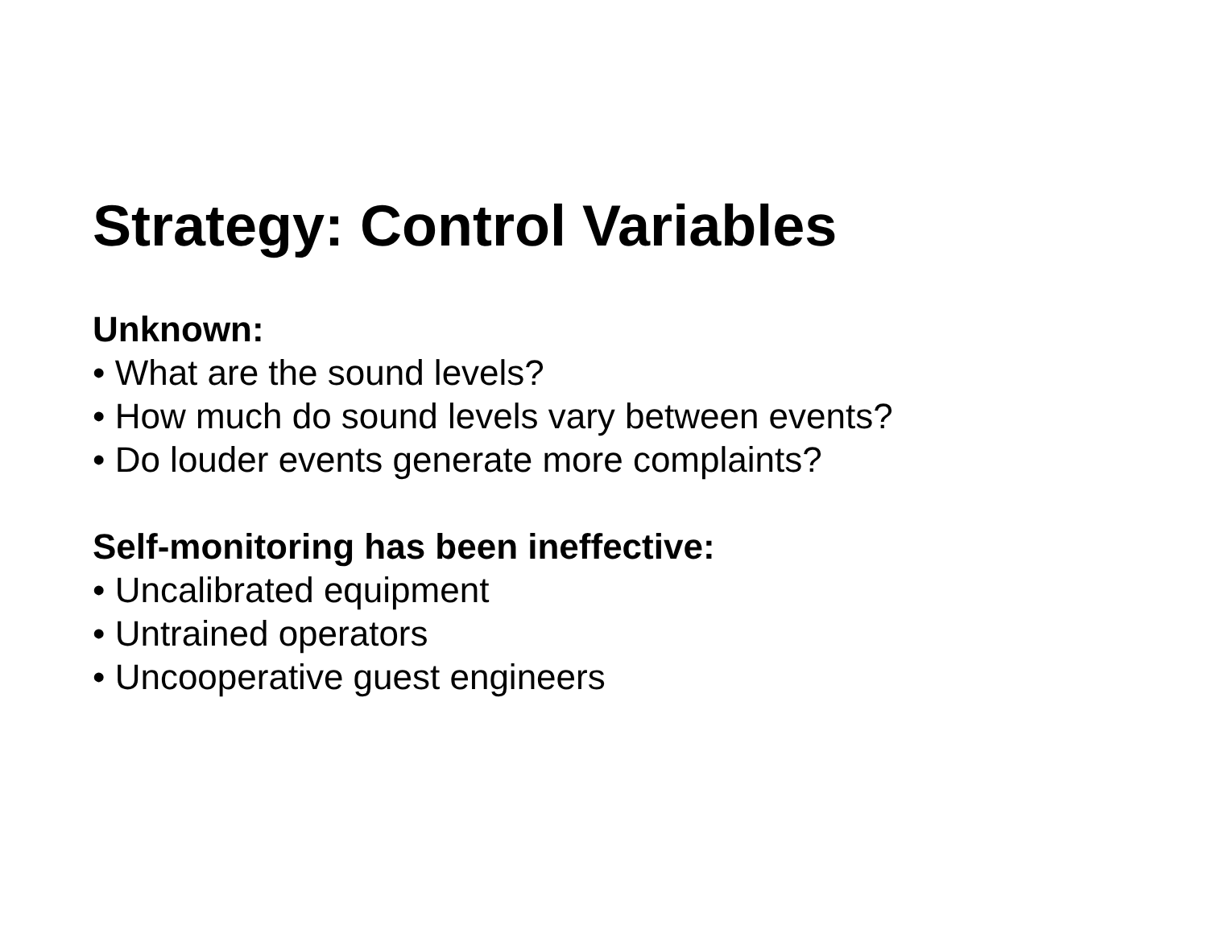Strategy: Control Variables
Unknown:
• What are the sound levels?
• How much do sound levels vary between events?
• Do louder events generate more complaints?
Self-monitoring has been ineffective:
• Uncalibrated equipment
• Untrained operators
• Uncooperative guest engineers